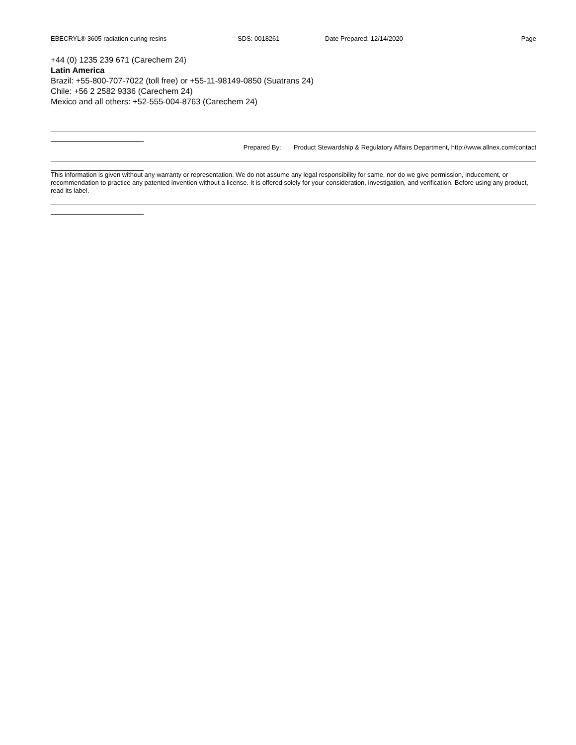EBECRYL® 3605 radiation curing resins SDS: 0018261 Date Prepared: 12/14/2020 Page
+44 (0) 1235 239 671 (Carechem 24)
Latin America
Brazil: +55-800-707-7022 (toll free) or +55-11-98149-0850 (Suatrans 24)
Chile: +56 2 2582 9336 (Carechem 24)
Mexico and all others: +52-555-004-8763 (Carechem 24)
Prepared By: Product Stewardship & Regulatory Affairs Department, http://www.allnex.com/contact
This information is given without any warranty or representation. We do not assume any legal responsibility for same, nor do we give permission, inducement, or recommendation to practice any patented invention without a license. It is offered solely for your consideration, investigation, and verification. Before using any product, read its label.